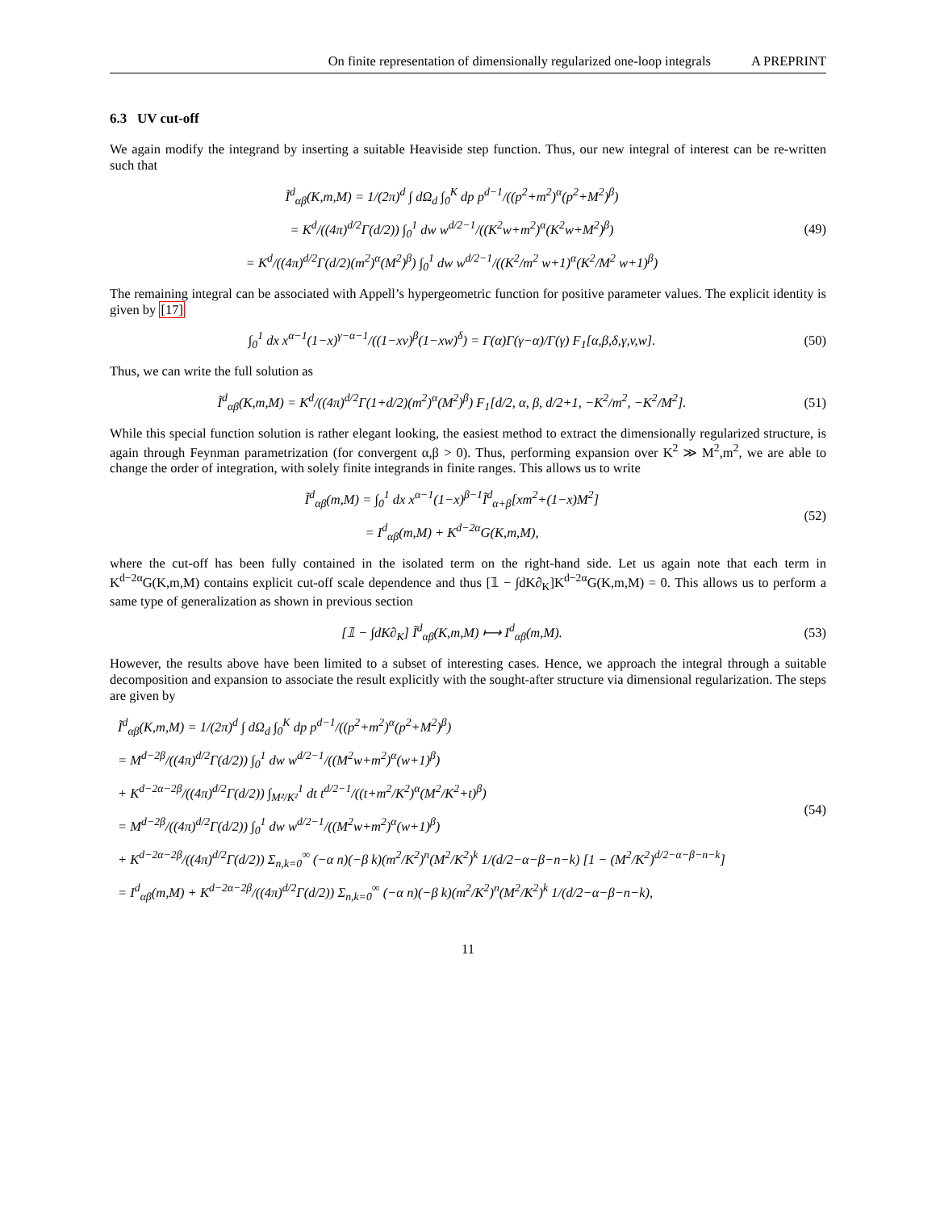On finite representation of dimensionally regularized one-loop integrals A PREPRINT
6.3 UV cut-off
We again modify the integrand by inserting a suitable Heaviside step function. Thus, our new integral of interest can be re-written such that
Ĩ<sup>d</sup><sub>αβ</sub>(K,m,M) = 1/(2π)<sup>d</sup> ∫ dΩ<sub>d</sub> ∫<sub>0</sub><sup>K</sup> dp p<sup>d−1</sup>/((p<sup>2</sup>+m<sup>2</sup>)<sup>α</sup>(p<sup>2</sup>+M<sup>2</sup>)<sup>β</sup>)
= K<sup>d</sup>/((4π)<sup>d/2</sup>Γ(d/2)) ∫<sub>0</sub><sup>1</sup> dw w<sup>d/2−1</sup>/((K<sup>2</sup>w+m<sup>2</sup>)<sup>α</sup>(K<sup>2</sup>w+M<sup>2</sup>)<sup>β</sup>)
= K<sup>d</sup>/((4π)<sup>d/2</sup>Γ(d/2)(m<sup>2</sup>)<sup>α</sup>(M<sup>2</sup>)<sup>β</sup>) ∫<sub>0</sub><sup>1</sup> dw w<sup>d/2−1</sup>/((K<sup>2</sup>/m<sup>2</sup> w+1)<sup>α</sup>(K<sup>2</sup>/M<sup>2</sup> w+1)<sup>β</sup>)
(49)
The remaining integral can be associated with Appell’s hypergeometric function for positive parameter values. The explicit identity is given by [17]
∫<sub>0</sub><sup>1</sup> dx x<sup>α−1</sup>(1−x)<sup>γ−α−1</sup>/((1−xv)<sup>β</sup>(1−xw)<sup>δ</sup>) = Γ(α)Γ(γ−α)/Γ(γ) F<sub>1</sub>[α,β,δ,γ,v,w].
(50)
Thus, we can write the full solution as
Ĩ<sup>d</sup><sub>αβ</sub>(K,m,M) = K<sup>d</sup>/((4π)<sup>d/2</sup>Γ(1+d/2)(m<sup>2</sup>)<sup>α</sup>(M<sup>2</sup>)<sup>β</sup>) F<sub>1</sub>[d/2, α, β, d/2+1, −K<sup>2</sup>/m<sup>2</sup>, −K<sup>2</sup>/M<sup>2</sup>].
(51)
While this special function solution is rather elegant looking, the easiest method to extract the dimensionally regularized structure, is again through Feynman parametrization (for convergent α,β > 0). Thus, performing expansion over K<sup>2</sup> ≫ M<sup>2</sup>,m<sup>2</sup>, we are able to change the order of integration, with solely finite integrands in finite ranges. This allows us to write
Ĩ<sup>d</sup><sub>αβ</sub>(m,M) = ∫<sub>0</sub><sup>1</sup> dx x<sup>α−1</sup>(1−x)<sup>β−1</sup>Ĩ<sup>d</sup><sub>α+β</sub>[xm<sup>2</sup>+(1−x)M<sup>2</sup>]
= I<sup>d</sup><sub>αβ</sub>(m,M) + K<sup>d−2α</sup>G(K,m,M),
(52)
where the cut-off has been fully contained in the isolated term on the right-hand side. Let us again note that each term in K<sup>d−2α</sup>G(K,m,M) contains explicit cut-off scale dependence and thus [𝟙 − ∫dK∂<sub>K</sub>]K<sup>d−2α</sup>G(K,m,M) = 0. This allows us to perform a same type of generalization as shown in previous section
[𝟙 − ∫dK∂<sub>K</sub>] Ĩ<sup>d</sup><sub>αβ</sub>(K,m,M) ⟼ I<sup>d</sup><sub>αβ</sub>(m,M).
(53)
However, the results above have been limited to a subset of interesting cases. Hence, we approach the integral through a suitable decomposition and expansion to associate the result explicitly with the sought-after structure via dimensional regularization. The steps are given by
Ĩ<sup>d</sup><sub>αβ</sub>(K,m,M) = 1/(2π)<sup>d</sup> ∫ dΩ<sub>d</sub> ∫<sub>0</sub><sup>K</sup> dp p<sup>d−1</sup>/((p<sup>2</sup>+m<sup>2</sup>)<sup>α</sup>(p<sup>2</sup>+M<sup>2</sup>)<sup>β</sup>)
= M<sup>d−2β</sup>/((4π)<sup>d/2</sup>Γ(d/2)) ∫<sub>0</sub><sup>1</sup> dw w<sup>d/2−1</sup>/((M<sup>2</sup>w+m<sup>2</sup>)<sup>α</sup>(w+1)<sup>β</sup>)
+ K<sup>d−2α−2β</sup>/((4π)<sup>d/2</sup>Γ(d/2)) ∫<sub>M²/K²</sub><sup>1</sup> dt t<sup>d/2−1</sup>/((t+m<sup>2</sup>/K<sup>2</sup>)<sup>α</sup>(M<sup>2</sup>/K<sup>2</sup>+t)<sup>β</sup>)
= M<sup>d−2β</sup>/((4π)<sup>d/2</sup>Γ(d/2)) ∫<sub>0</sub><sup>1</sup> dw w<sup>d/2−1</sup>/((M<sup>2</sup>w+m<sup>2</sup>)<sup>α</sup>(w+1)<sup>β</sup>)
+ K<sup>d−2α−2β</sup>/((4π)<sup>d/2</sup>Γ(d/2)) Σ<sub>n,k=0</sub><sup>∞</sup> (−α n)(−β k)(m<sup>2</sup>/K<sup>2</sup>)<sup>n</sup>(M<sup>2</sup>/K<sup>2</sup>)<sup>k</sup> 1/(d/2−α−β−n−k) [1 − (M<sup>2</sup>/K<sup>2</sup>)<sup>d/2−α−β−n−k</sup>]
= I<sup>d</sup><sub>αβ</sub>(m,M) + K<sup>d−2α−2β</sup>/((4π)<sup>d/2</sup>Γ(d/2)) Σ<sub>n,k=0</sub><sup>∞</sup> (−α n)(−β k)(m<sup>2</sup>/K<sup>2</sup>)<sup>n</sup>(M<sup>2</sup>/K<sup>2</sup>)<sup>k</sup> 1/(d/2−α−β−n−k),
(54)
11